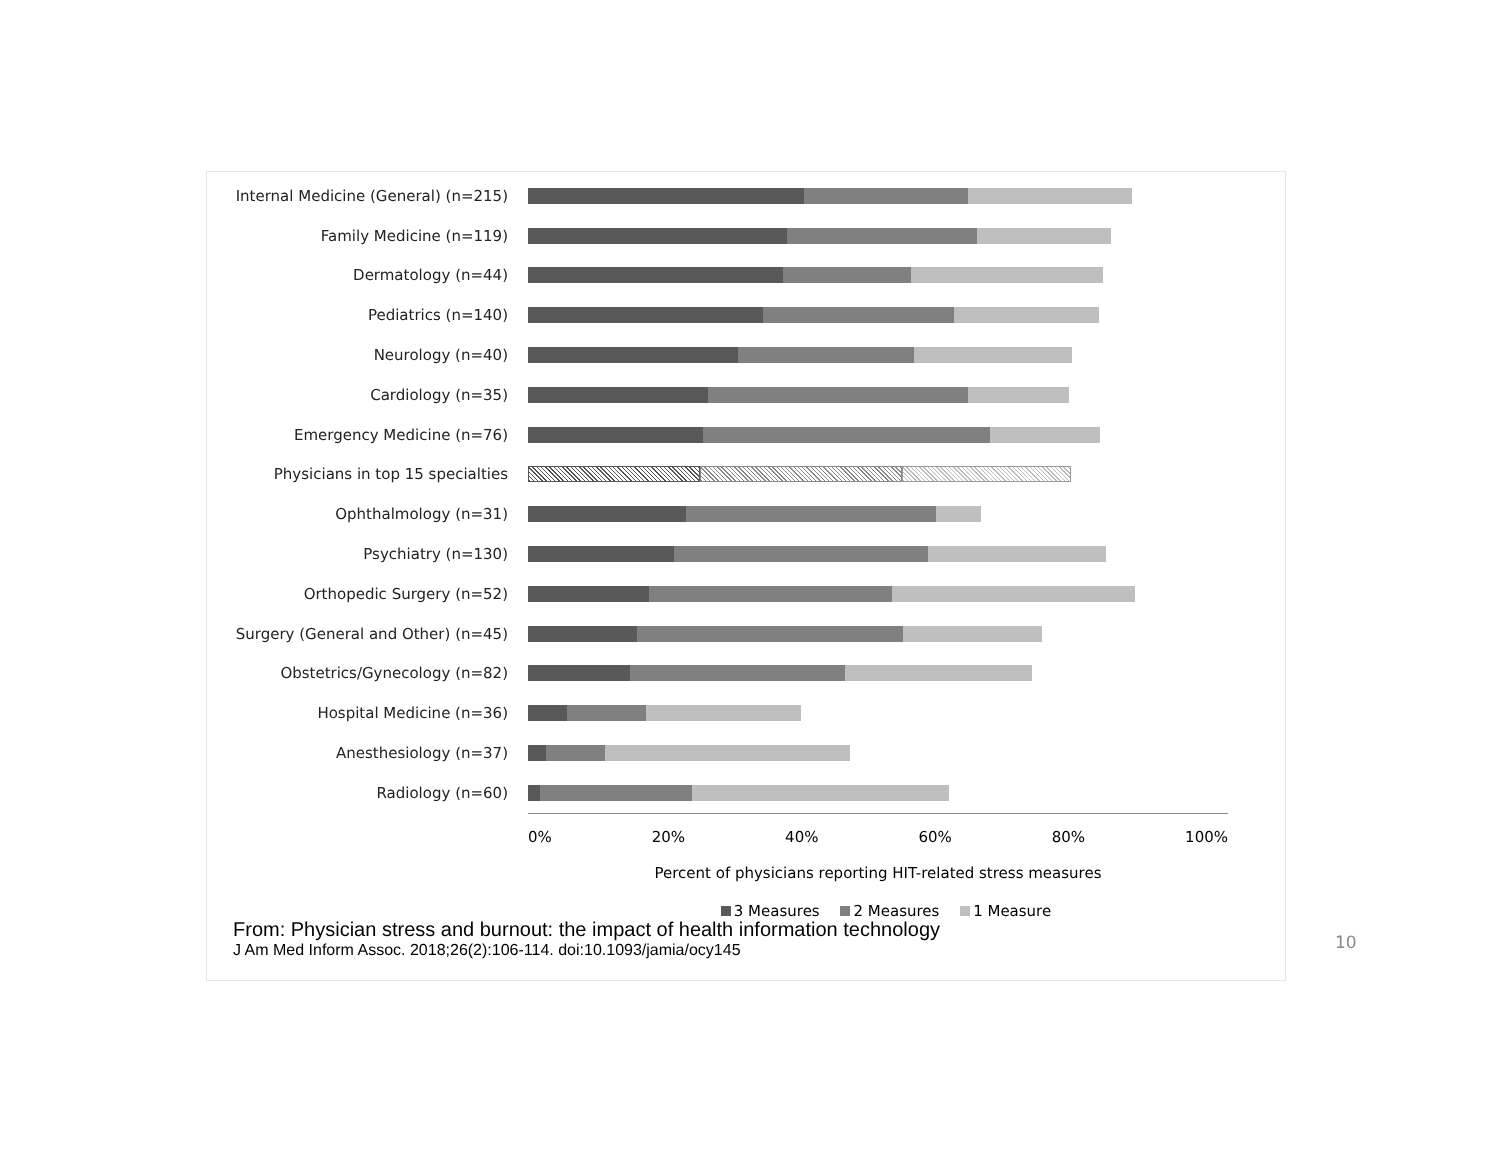Internal Medicine (General) (n=215)
Family Medicine (n=119)
Dermatology (n=44)
Pediatrics (n=140)
Neurology (n=40)
Cardiology (n=35)
Emergency Medicine (n=76)
Physicians in top 15 specialties
Ophthalmology (n=31)
Psychiatry (n=130)
Orthopedic Surgery (n=52)
Surgery (General and Other) (n=45)
Obstetrics/Gynecology (n=82)
Hospital Medicine (n=36)
Anesthesiology (n=37)
Radiology (n=60)
0% 20% 40% 60% 80% 100%
Percent of physicians reporting HIT-related stress measures
3 Measures 2 Measures 1 Measure
From: Physician stress and burnout: the impact of health information technology
J Am Med Inform Assoc. 2018;26(2):106-114. doi:10.1093/jamia/ocy145
10